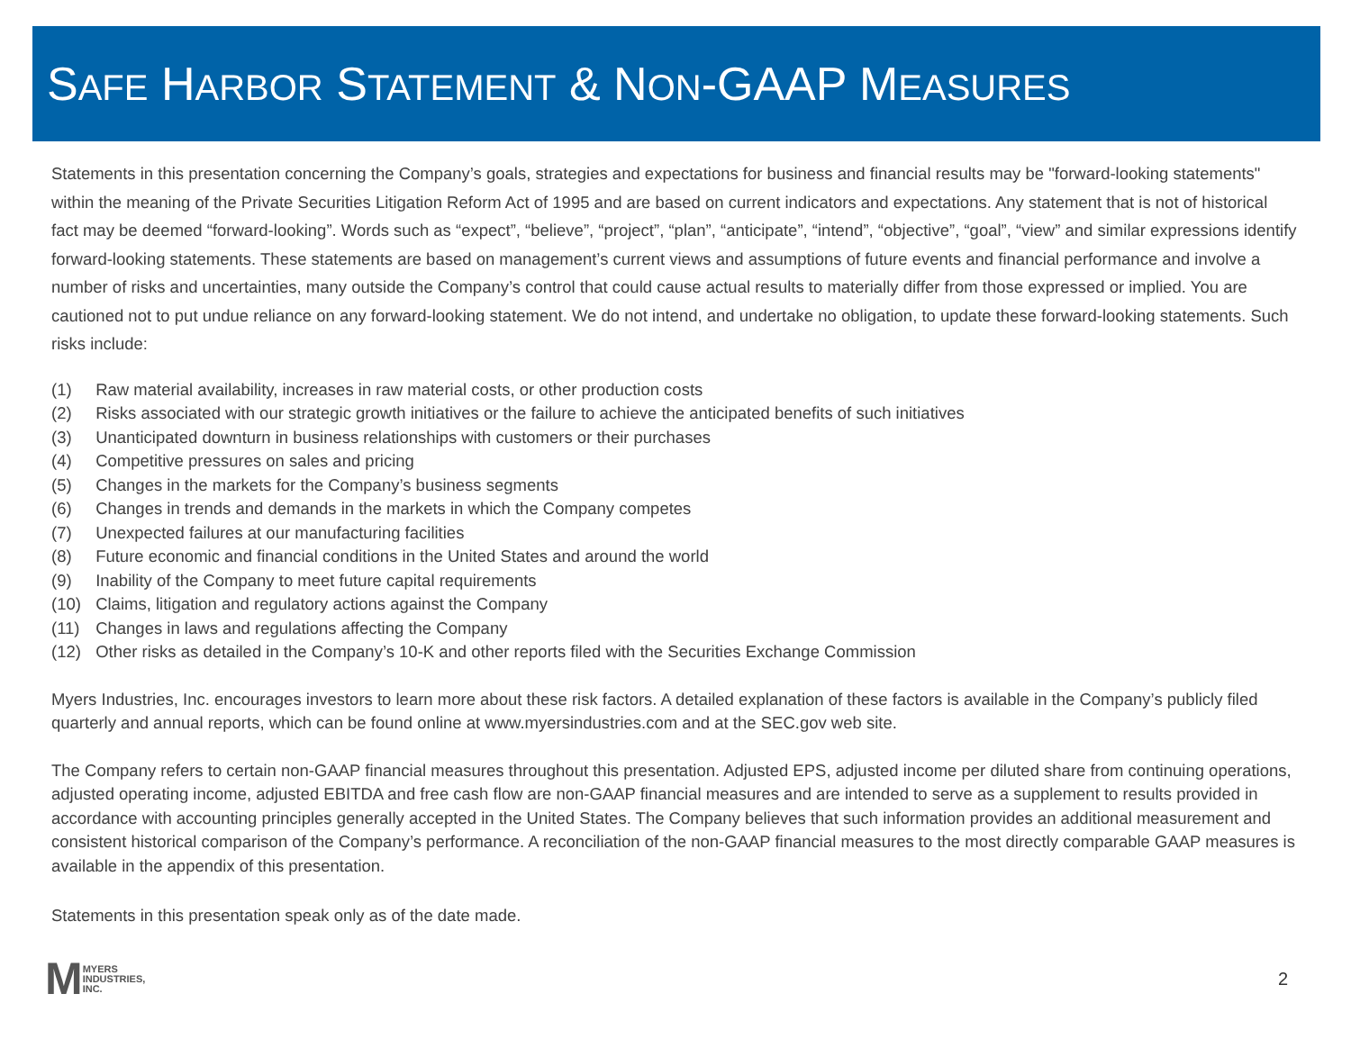SAFE HARBOR STATEMENT & NON-GAAP MEASURES
Statements in this presentation concerning the Company’s goals, strategies and expectations for business and financial results may be "forward-looking statements" within the meaning of the Private Securities Litigation Reform Act of 1995 and are based on current indicators and expectations. Any statement that is not of historical fact may be deemed “forward-looking”. Words such as “expect”, “believe”, “project”, “plan”, “anticipate”, “intend”, “objective”, “goal”, “view” and similar expressions identify forward-looking statements. These statements are based on management’s current views and assumptions of future events and financial performance and involve a number of risks and uncertainties, many outside the Company’s control that could cause actual results to materially differ from those expressed or implied. You are cautioned not to put undue reliance on any forward-looking statement. We do not intend, and undertake no obligation, to update these forward-looking statements. Such risks include:
(1) Raw material availability, increases in raw material costs, or other production costs
(2) Risks associated with our strategic growth initiatives or the failure to achieve the anticipated benefits of such initiatives
(3) Unanticipated downturn in business relationships with customers or their purchases
(4) Competitive pressures on sales and pricing
(5) Changes in the markets for the Company’s business segments
(6) Changes in trends and demands in the markets in which the Company competes
(7) Unexpected failures at our manufacturing facilities
(8) Future economic and financial conditions in the United States and around the world
(9) Inability of the Company to meet future capital requirements
(10) Claims, litigation and regulatory actions against the Company
(11) Changes in laws and regulations affecting the Company
(12) Other risks as detailed in the Company’s 10-K and other reports filed with the Securities Exchange Commission
Myers Industries, Inc. encourages investors to learn more about these risk factors. A detailed explanation of these factors is available in the Company’s publicly filed quarterly and annual reports, which can be found online at www.myersindustries.com and at the SEC.gov web site.
The Company refers to certain non-GAAP financial measures throughout this presentation. Adjusted EPS, adjusted income per diluted share from continuing operations, adjusted operating income, adjusted EBITDA and free cash flow are non-GAAP financial measures and are intended to serve as a supplement to results provided in accordance with accounting principles generally accepted in the United States. The Company believes that such information provides an additional measurement and consistent historical comparison of the Company’s performance. A reconciliation of the non-GAAP financial measures to the most directly comparable GAAP measures is available in the appendix of this presentation.
Statements in this presentation speak only as of the date made.
M
MYERS
INDUSTRIES,
INC.
2